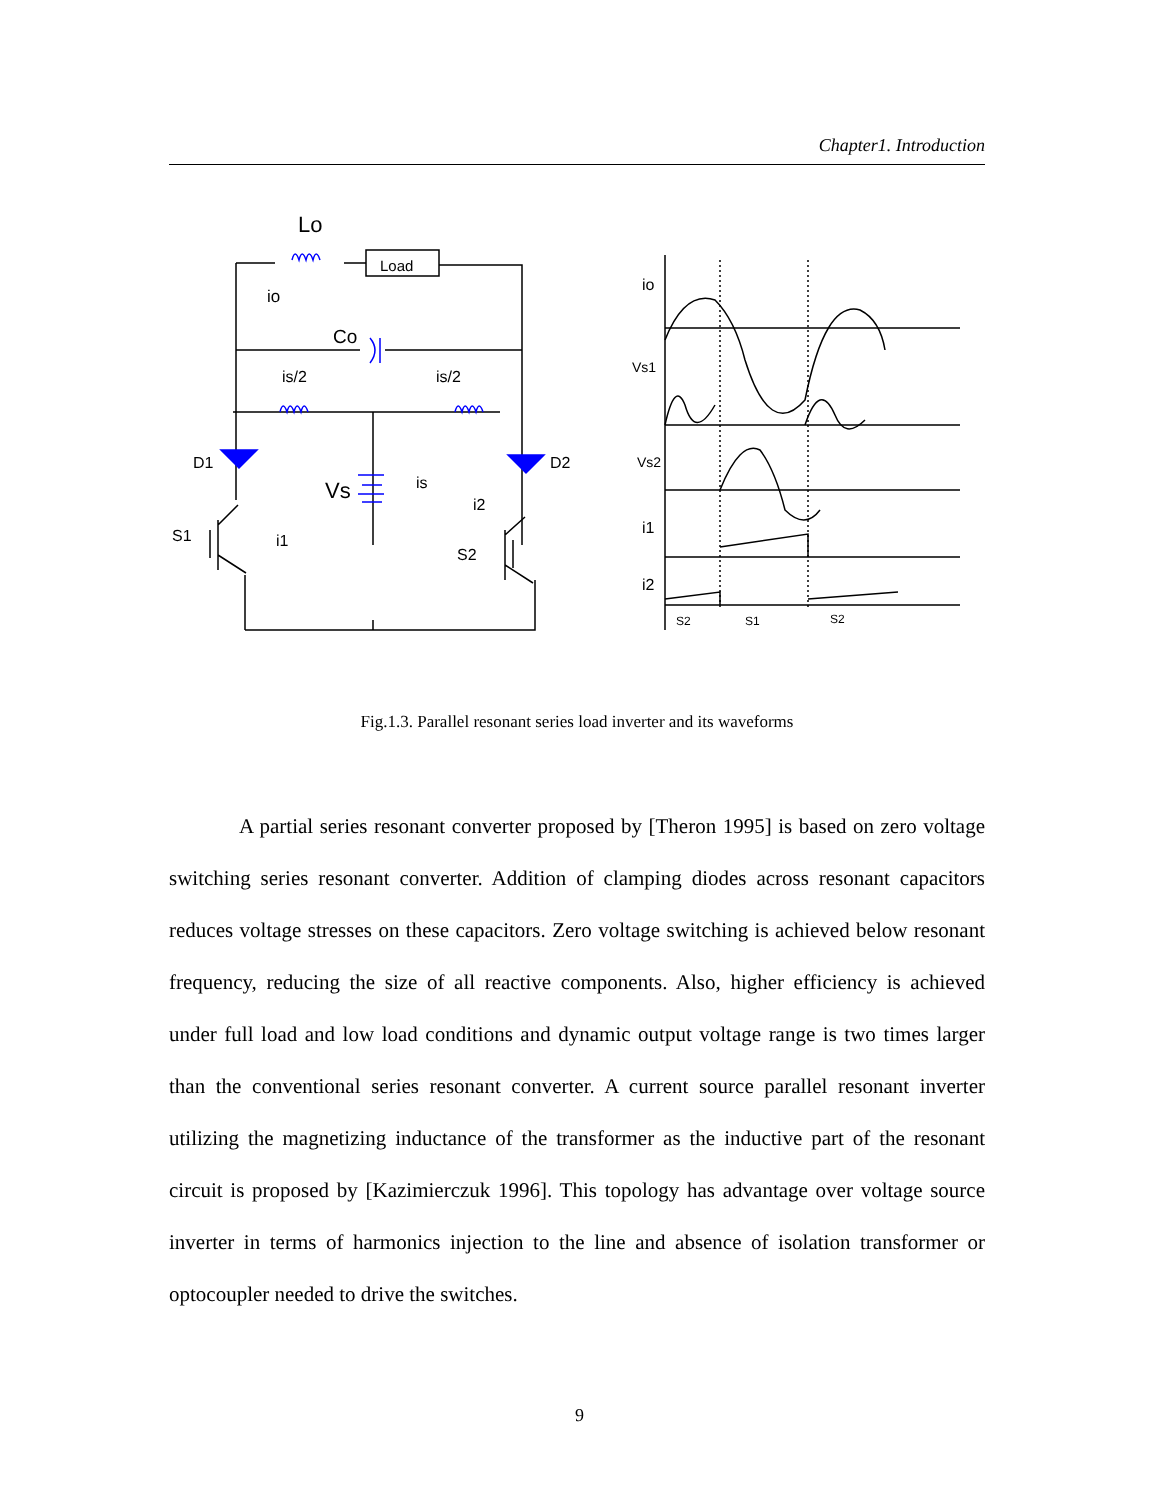Chapter1. Introduction
Lo
Load
io
Co
is/2
is/2
D1
D2
Vs
is
i2
S1
i1
S2
io
Vs1
Vs2
i1
i2
S2
S1
S2
Fig.1.3. Parallel resonant series load inverter and its waveforms
A partial series resonant converter proposed by [Theron 1995] is based on zero voltage switching series resonant converter. Addition of clamping diodes across resonant capacitors reduces voltage stresses on these capacitors. Zero voltage switching is achieved below resonant frequency, reducing the size of all reactive components. Also, higher efficiency is achieved under full load and low load conditions and dynamic output voltage range is two times larger than the conventional series resonant converter. A current source parallel resonant inverter utilizing the magnetizing inductance of the transformer as the inductive part of the resonant circuit is proposed by [Kazimierczuk 1996]. This topology has advantage over voltage source inverter in terms of harmonics injection to the line and absence of isolation transformer or optocoupler needed to drive the switches.
9